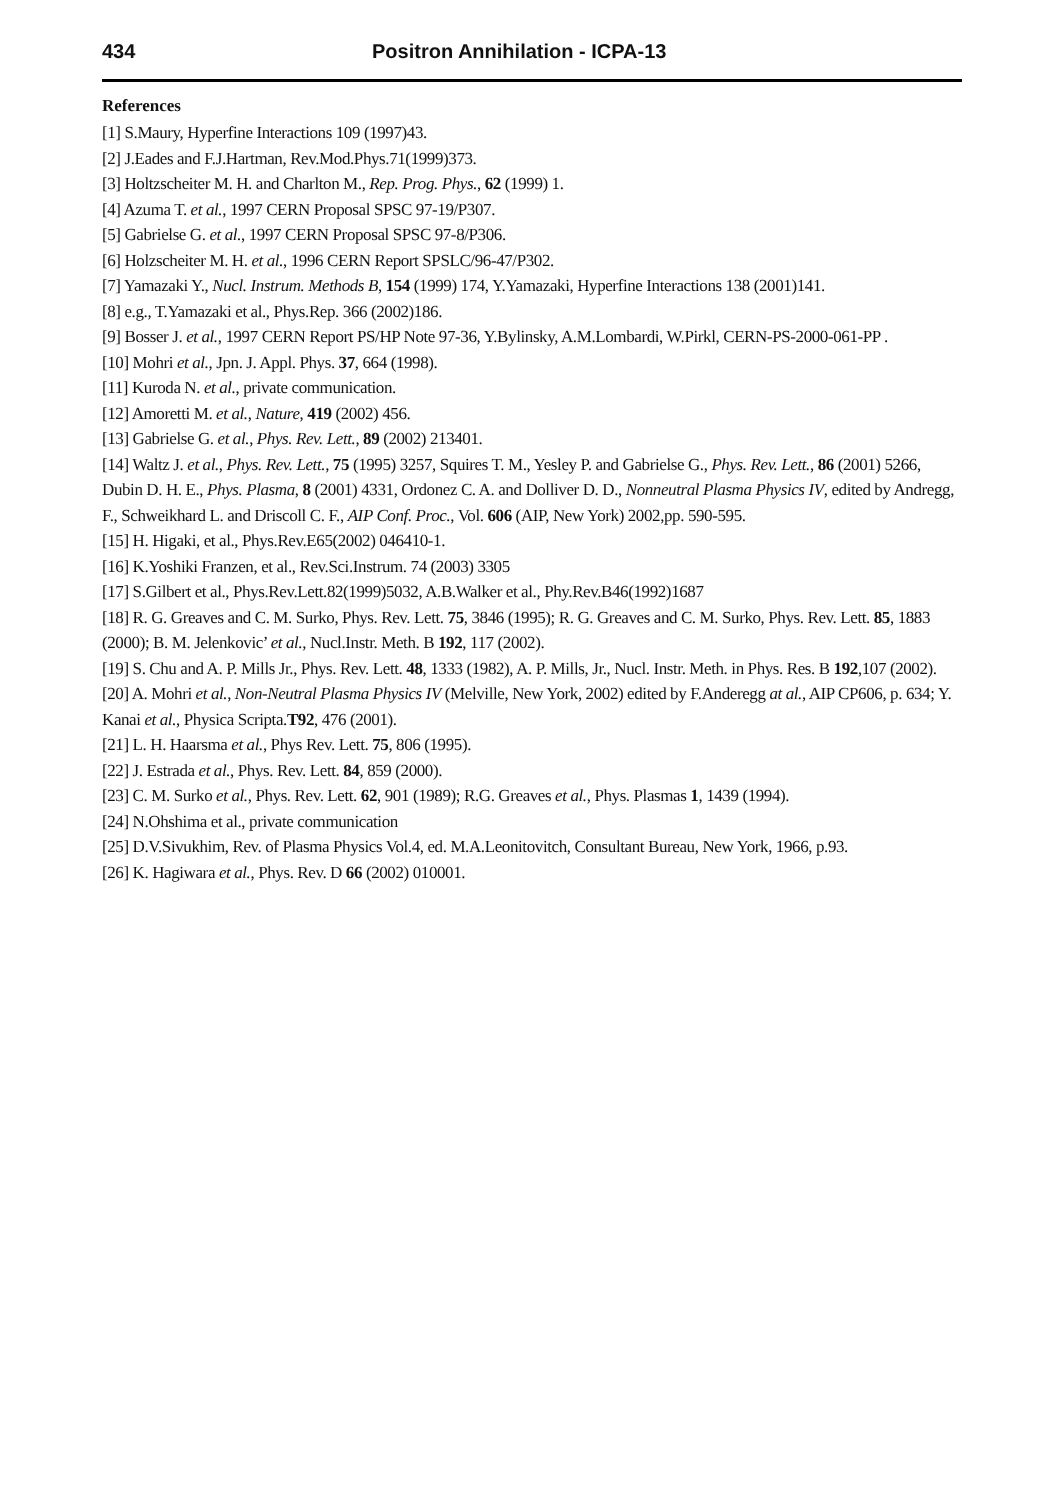434 Positron Annihilation - ICPA-13
References
[1] S.Maury, Hyperfine Interactions 109 (1997)43.
[2] J.Eades and F.J.Hartman, Rev.Mod.Phys.71(1999)373.
[3] Holtzscheiter M. H. and Charlton M., Rep. Prog. Phys., 62 (1999) 1.
[4] Azuma T. et al., 1997 CERN Proposal SPSC 97-19/P307.
[5] Gabrielse G. et al., 1997 CERN Proposal SPSC 97-8/P306.
[6] Holzscheiter M. H. et al., 1996 CERN Report SPSLC/96-47/P302.
[7] Yamazaki Y., Nucl. Instrum. Methods B, 154 (1999) 174, Y.Yamazaki, Hyperfine Interactions 138 (2001)141.
[8] e.g., T.Yamazaki et al., Phys.Rep. 366 (2002)186.
[9] Bosser J. et al., 1997 CERN Report PS/HP Note 97-36, Y.Bylinsky, A.M.Lombardi, W.Pirkl, CERN-PS-2000-061-PP .
[10] Mohri et al., Jpn. J. Appl. Phys. 37, 664 (1998).
[11] Kuroda N. et al., private communication.
[12] Amoretti M. et al., Nature, 419 (2002) 456.
[13] Gabrielse G. et al., Phys. Rev. Lett., 89 (2002) 213401.
[14] Waltz J. et al., Phys. Rev. Lett., 75 (1995) 3257, Squires T. M., Yesley P. and Gabrielse G., Phys. Rev. Lett., 86 (2001) 5266, Dubin D. H. E., Phys. Plasma, 8 (2001) 4331, Ordonez C. A. and Dolliver D. D., Nonneutral Plasma Physics IV, edited by Andregg, F., Schweikhard L. and Driscoll C. F., AIP Conf. Proc., Vol. 606 (AIP, New York) 2002,pp. 590-595.
[15] H. Higaki, et al., Phys.Rev.E65(2002) 046410-1.
[16] K.Yoshiki Franzen, et al., Rev.Sci.Instrum. 74 (2003) 3305
[17] S.Gilbert et al., Phys.Rev.Lett.82(1999)5032, A.B.Walker et al., Phy.Rev.B46(1992)1687
[18] R. G. Greaves and C. M. Surko, Phys. Rev. Lett. 75, 3846 (1995); R. G. Greaves and C. M. Surko, Phys. Rev. Lett. 85, 1883 (2000); B. M. Jelenkovic’ et al., Nucl.Instr. Meth. B 192, 117 (2002).
[19] S. Chu and A. P. Mills Jr., Phys. Rev. Lett. 48, 1333 (1982), A. P. Mills, Jr., Nucl. Instr. Meth. in Phys. Res. B 192,107 (2002).
[20] A. Mohri et al., Non-Neutral Plasma Physics IV (Melville, New York, 2002) edited by F.Anderegg at al., AIP CP606, p. 634; Y. Kanai et al., Physica Scripta.T92, 476 (2001).
[21] L. H. Haarsma et al., Phys Rev. Lett. 75, 806 (1995).
[22] J. Estrada et al., Phys. Rev. Lett. 84, 859 (2000).
[23] C. M. Surko et al., Phys. Rev. Lett. 62, 901 (1989); R.G. Greaves et al., Phys. Plasmas 1, 1439 (1994).
[24] N.Ohshima et al., private communication
[25] D.V.Sivukhim, Rev. of Plasma Physics Vol.4, ed. M.A.Leonitovitch, Consultant Bureau, New York, 1966, p.93.
[26] K. Hagiwara et al., Phys. Rev. D 66 (2002) 010001.